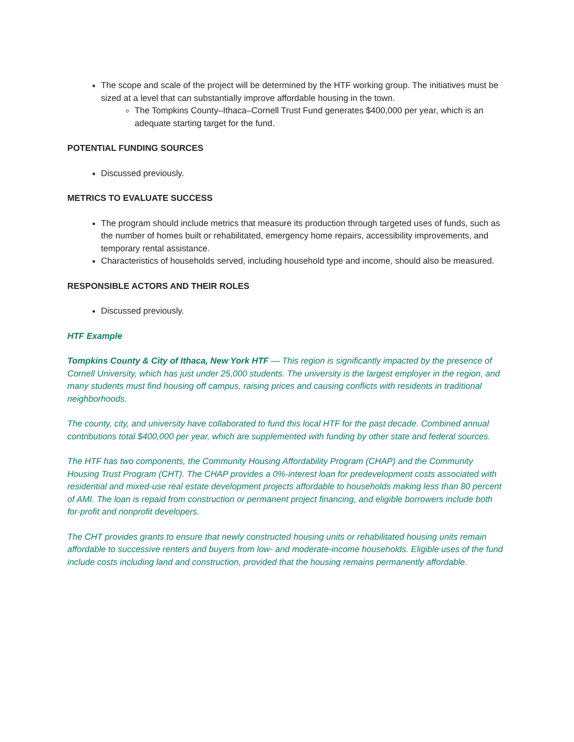The scope and scale of the project will be determined by the HTF working group. The initiatives must be sized at a level that can substantially improve affordable housing in the town.
The Tompkins County–Ithaca–Cornell Trust Fund generates $400,000 per year, which is an adequate starting target for the fund.
POTENTIAL FUNDING SOURCES
Discussed previously.
METRICS TO EVALUATE SUCCESS
The program should include metrics that measure its production through targeted uses of funds, such as the number of homes built or rehabilitated, emergency home repairs, accessibility improvements, and temporary rental assistance.
Characteristics of households served, including household type and income, should also be measured.
RESPONSIBLE ACTORS AND THEIR ROLES
Discussed previously.
HTF Example
Tompkins County & City of Ithaca, New York HTF — This region is significantly impacted by the presence of Cornell University, which has just under 25,000 students. The university is the largest employer in the region, and many students must find housing off campus, raising prices and causing conflicts with residents in traditional neighborhoods.
The county, city, and university have collaborated to fund this local HTF for the past decade. Combined annual contributions total $400,000 per year, which are supplemented with funding by other state and federal sources.
The HTF has two components, the Community Housing Affordability Program (CHAP) and the Community Housing Trust Program (CHT). The CHAP provides a 0%-interest loan for predevelopment costs associated with residential and mixed-use real estate development projects affordable to households making less than 80 percent of AMI. The loan is repaid from construction or permanent project financing, and eligible borrowers include both for-profit and nonprofit developers.
The CHT provides grants to ensure that newly constructed housing units or rehabilitated housing units remain affordable to successive renters and buyers from low- and moderate-income households. Eligible uses of the fund include costs including land and construction, provided that the housing remains permanently affordable.